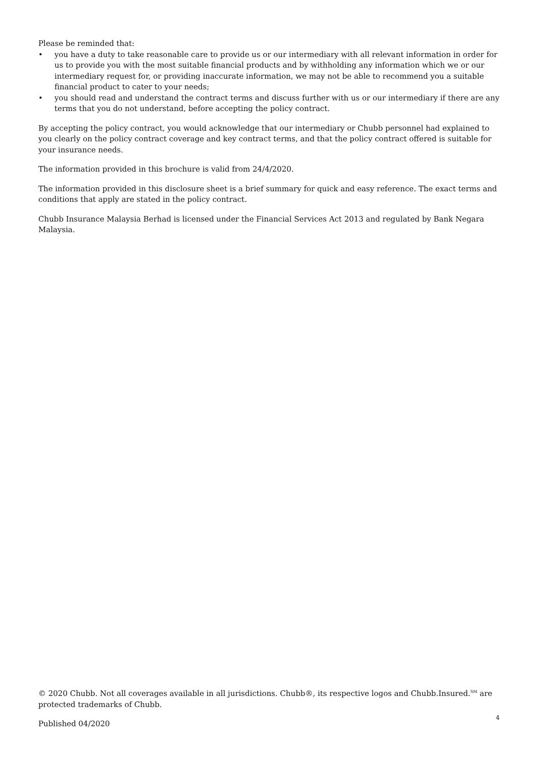Please be reminded that:
• you have a duty to take reasonable care to provide us or our intermediary with all relevant information in order for us to provide you with the most suitable financial products and by withholding any information which we or our intermediary request for, or providing inaccurate information, we may not be able to recommend you a suitable financial product to cater to your needs;
• you should read and understand the contract terms and discuss further with us or our intermediary if there are any terms that you do not understand, before accepting the policy contract.
By accepting the policy contract, you would acknowledge that our intermediary or Chubb personnel had explained to you clearly on the policy contract coverage and key contract terms, and that the policy contract offered is suitable for your insurance needs.
The information provided in this brochure is valid from 24/4/2020.
The information provided in this disclosure sheet is a brief summary for quick and easy reference. The exact terms and conditions that apply are stated in the policy contract.
Chubb Insurance Malaysia Berhad is licensed under the Financial Services Act 2013 and regulated by Bank Negara Malaysia.
© 2020 Chubb. Not all coverages available in all jurisdictions. Chubb®, its respective logos and Chubb.Insured.<sup>SM</sup> are protected trademarks of Chubb.
Published 04/2020 4